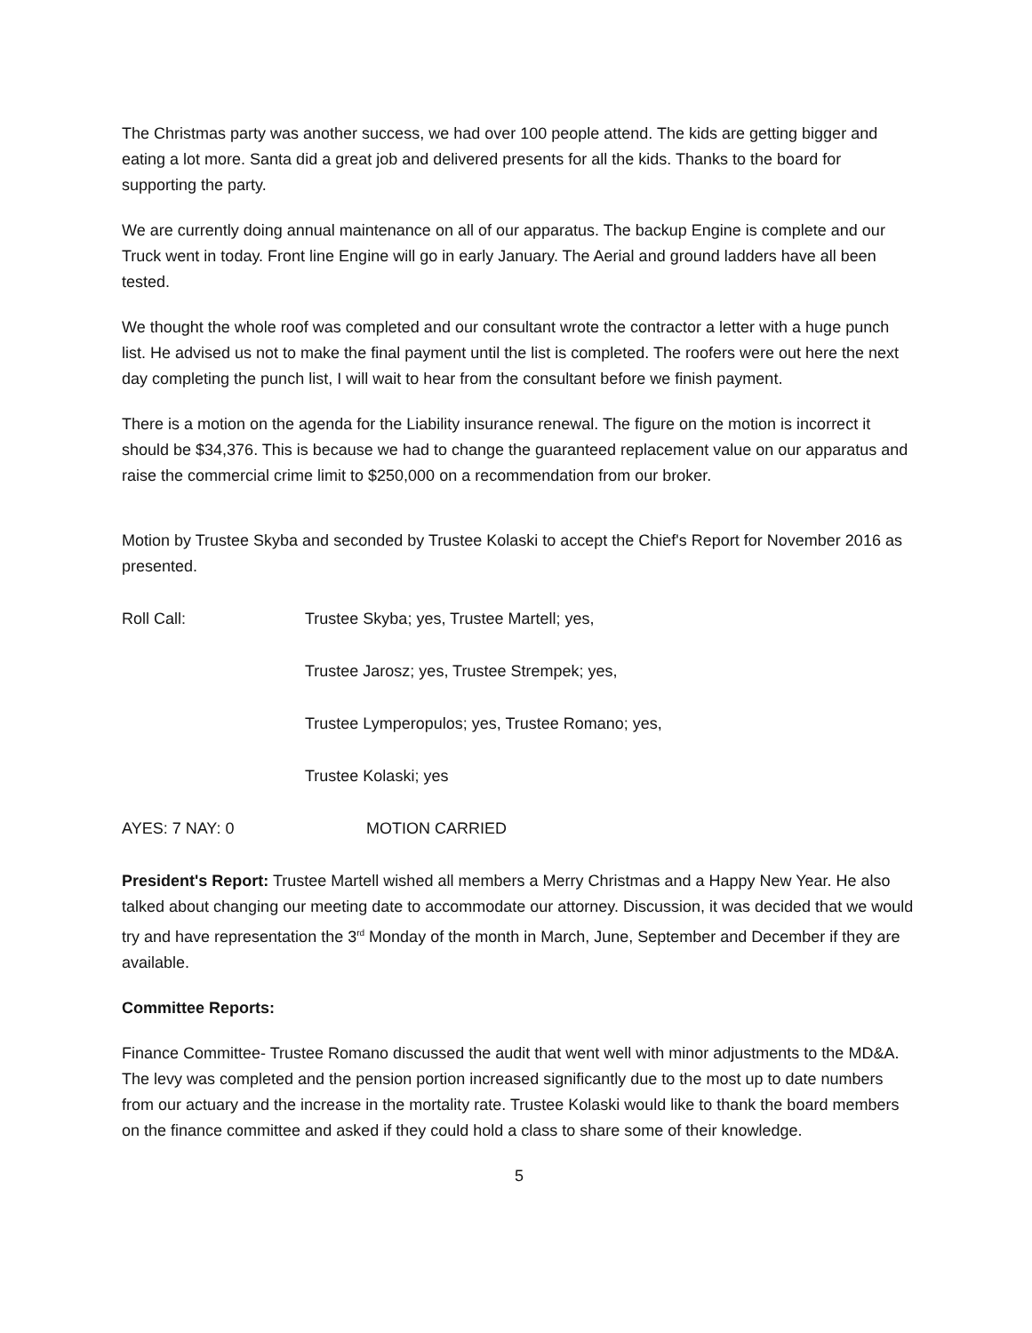The Christmas party was another success, we had over 100 people attend. The kids are getting bigger and eating a lot more. Santa did a great job and delivered presents for all the kids. Thanks to the board for supporting the party.
We are currently doing annual maintenance on all of our apparatus. The backup Engine is complete and our Truck went in today. Front line Engine will go in early January. The Aerial and ground ladders have all been tested.
We thought the whole roof was completed and our consultant wrote the contractor a letter with a huge punch list. He advised us not to make the final payment until the list is completed. The roofers were out here the next day completing the punch list, I will wait to hear from the consultant before we finish payment.
There is a motion on the agenda for the Liability insurance renewal. The figure on the motion is incorrect it should be $34,376. This is because we had to change the guaranteed replacement value on our apparatus and raise the commercial crime limit to $250,000 on a recommendation from our broker.
Motion by Trustee Skyba and seconded by Trustee Kolaski to accept the Chief's Report for November 2016 as presented.
Roll Call: Trustee Skyba; yes, Trustee Martell; yes,
Trustee Jarosz; yes, Trustee Strempek; yes,
Trustee Lymperopulos; yes, Trustee Romano; yes,
Trustee Kolaski; yes
AYES: 7 NAY: 0 MOTION CARRIED
President's Report: Trustee Martell wished all members a Merry Christmas and a Happy New Year. He also talked about changing our meeting date to accommodate our attorney. Discussion, it was decided that we would try and have representation the 3<sup>rd</sup> Monday of the month in March, June, September and December if they are available.
Committee Reports:
Finance Committee- Trustee Romano discussed the audit that went well with minor adjustments to the MD&A. The levy was completed and the pension portion increased significantly due to the most up to date numbers from our actuary and the increase in the mortality rate. Trustee Kolaski would like to thank the board members on the finance committee and asked if they could hold a class to share some of their knowledge.
5